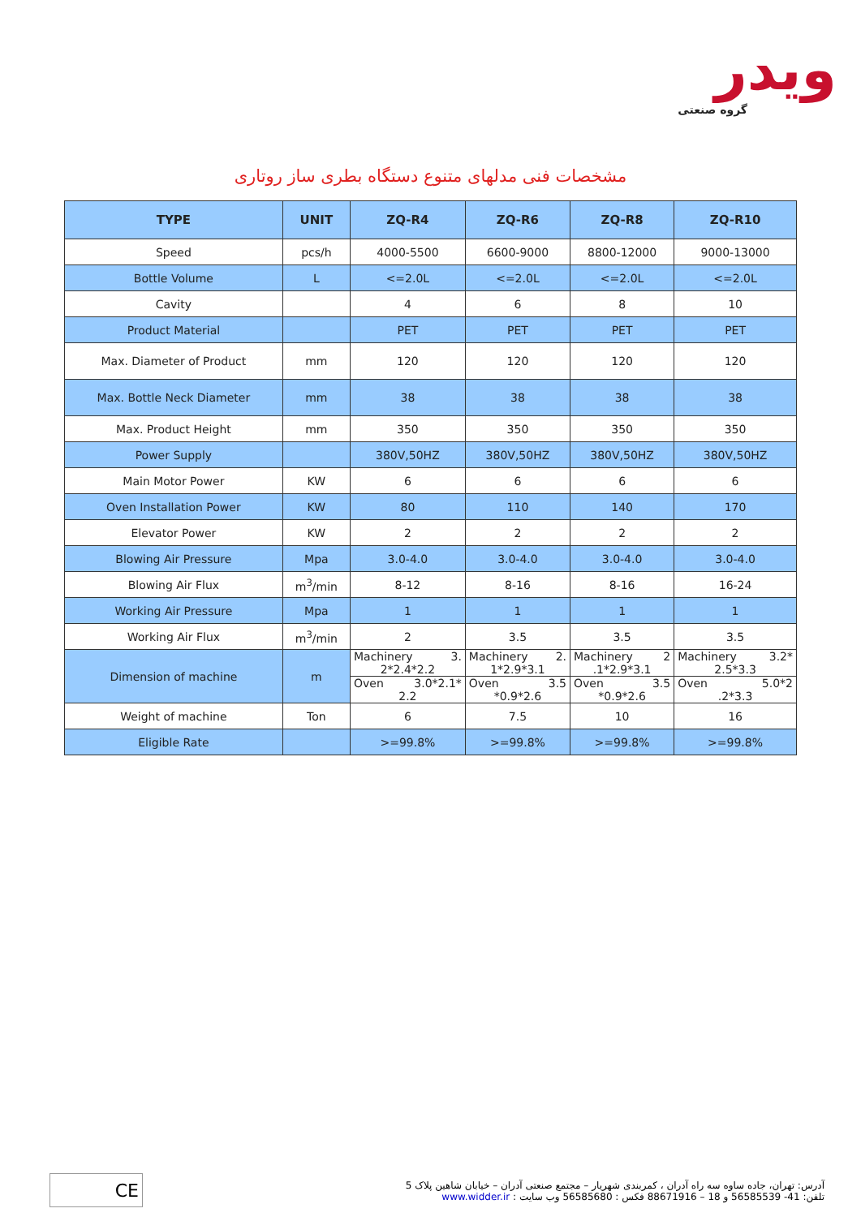ویدر
گروه صنعتی
مشخصات فنی مدلهای متنوع دستگاه بطری ساز روتاری
| TYPE | UNIT | ZQ-R4 | ZQ-R6 | ZQ-R8 | ZQ-R10 |
| --- | --- | --- | --- | --- | --- |
| Speed | pcs/h | 4000-5500 | 6600-9000 | 8800-12000 | 9000-13000 |
| Bottle Volume | L | <=2.0L | <=2.0L | <=2.0L | <=2.0L |
| Cavity | | 4 | 6 | 8 | 10 |
| Product Material | | PET | PET | PET | PET |
| Max. Diameter of Product | mm | 120 | 120 | 120 | 120 |
| Max. Bottle Neck Diameter | mm | 38 | 38 | 38 | 38 |
| Max. Product Height | mm | 350 | 350 | 350 | 350 |
| Power Supply | | 380V,50HZ | 380V,50HZ | 380V,50HZ | 380V,50HZ |
| Main Motor Power | KW | 6 | 6 | 6 | 6 |
| Oven Installation Power | KW | 80 | 110 | 140 | 170 |
| Elevator Power | KW | 2 | 2 | 2 | 2 |
| Blowing Air Pressure | Mpa | 3.0-4.0 | 3.0-4.0 | 3.0-4.0 | 3.0-4.0 |
| Blowing Air Flux | m<sup>3</sup>/min | 8-12 | 8-16 | 8-16 | 16-24 |
| Working Air Pressure | Mpa | 1 | 1 | 1 | 1 |
| Working Air Flux | m<sup>3</sup>/min | 2 | 3.5 | 3.5 | 3.5 |
| Dimension of machine | m | Machinery 3. 2*2.4*2.2 | Machinery 2. 1*2.9*3.1 | Machinery 2 .1*2.9*3.1 | Machinery 3.2* 2.5*3.3 |
| | | Oven 3.0*2.1* 2.2 | Oven 3.5 *0.9*2.6 | Oven 3.5 *0.9*2.6 | Oven 5.0*2 .2*3.3 |
| Weight of machine | Ton | 6 | 7.5 | 10 | 16 |
| Eligible Rate | | >=99.8% | >=99.8% | >=99.8% | >=99.8% |
CE
آدرس: تهران، جاده ساوه سه راه آدران ، کمربندی شهریار – مجتمع صنعتی آدران – خیابان شاهین پلاک 5
تلفن: 41- 56585539 و 18 – 88671916 فکس : 56585680 وب سایت : www.widder.ir